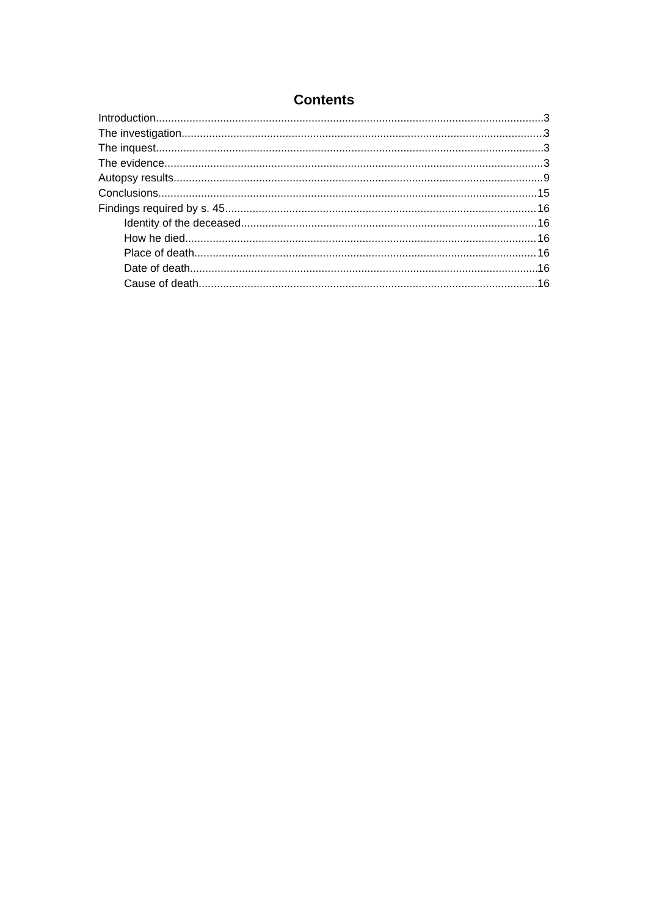Contents
Introduction 3
The investigation 3
The inquest 3
The evidence 3
Autopsy results 9
Conclusions 15
Findings required by s. 45 16
Identity of the deceased 16
How he died 16
Place of death 16
Date of death 16
Cause of death 16